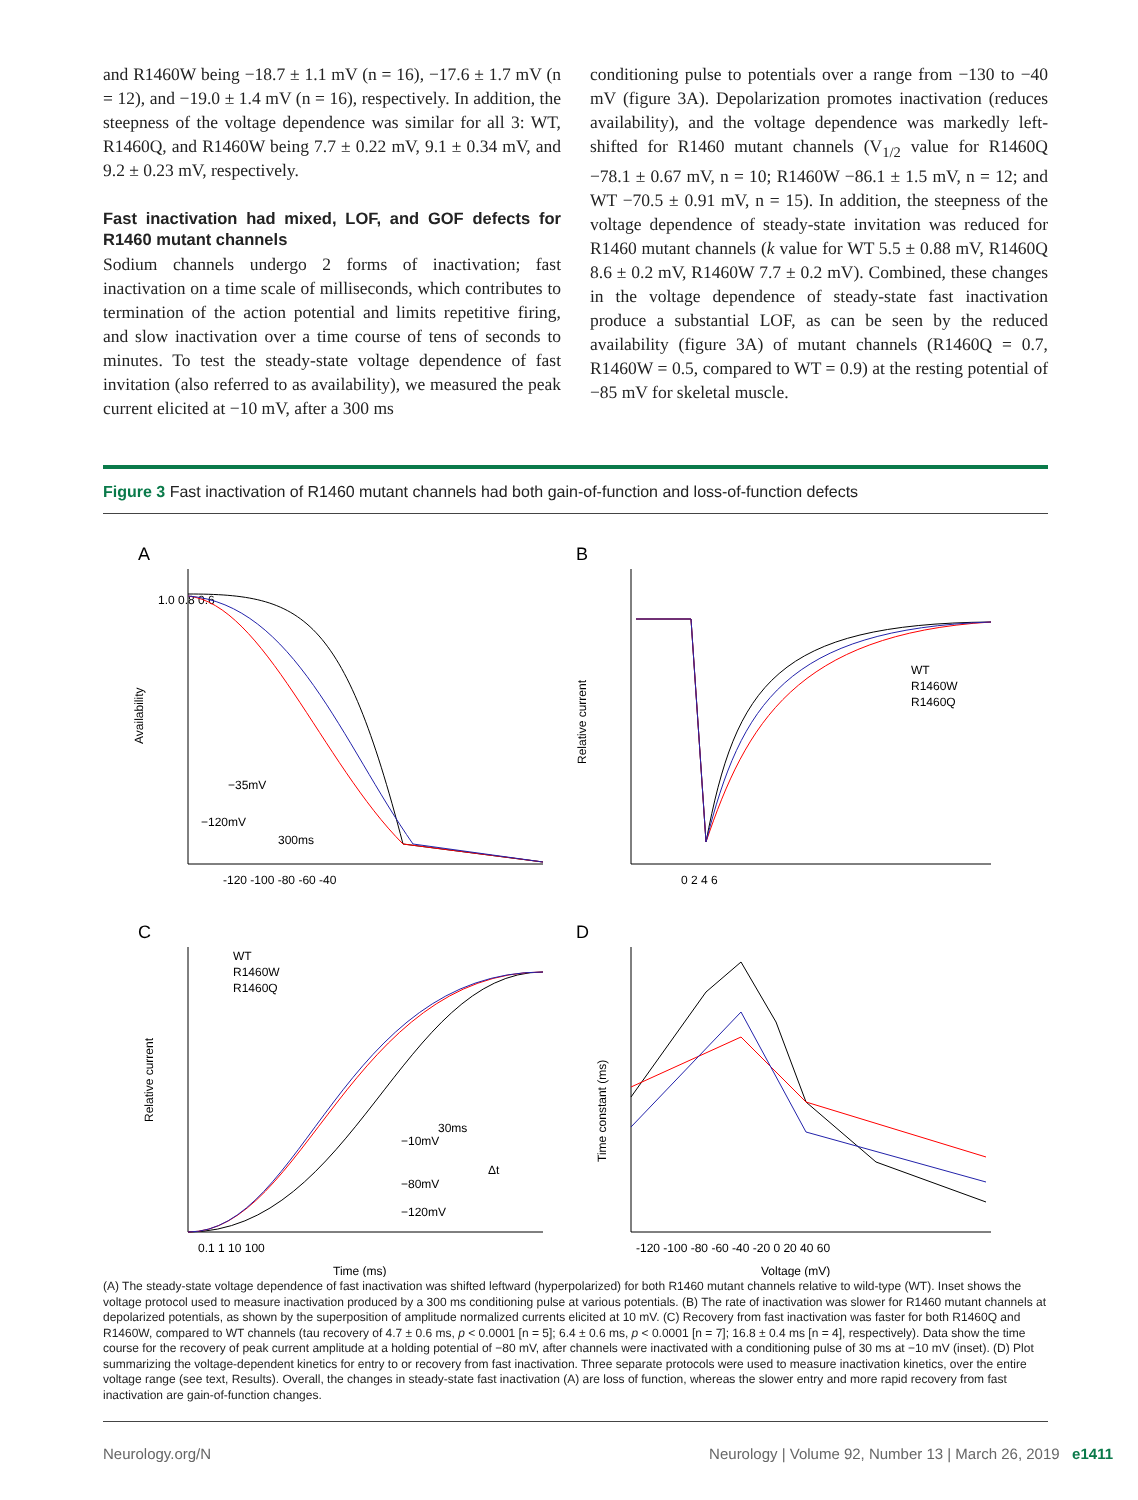and R1460W being −18.7 ± 1.1 mV (n = 16), −17.6 ± 1.7 mV (n = 12), and −19.0 ± 1.4 mV (n = 16), respectively. In addition, the steepness of the voltage dependence was similar for all 3: WT, R1460Q, and R1460W being 7.7 ± 0.22 mV, 9.1 ± 0.34 mV, and 9.2 ± 0.23 mV, respectively.
Fast inactivation had mixed, LOF, and GOF defects for R1460 mutant channels
Sodium channels undergo 2 forms of inactivation; fast inactivation on a time scale of milliseconds, which contributes to termination of the action potential and limits repetitive firing, and slow inactivation over a time course of tens of seconds to minutes. To test the steady-state voltage dependence of fast invitation (also referred to as availability), we measured the peak current elicited at −10 mV, after a 300 ms
conditioning pulse to potentials over a range from −130 to −40 mV (figure 3A). Depolarization promotes inactivation (reduces availability), and the voltage dependence was markedly left-shifted for R1460 mutant channels (V<sub>1/2</sub> value for R1460Q −78.1 ± 0.67 mV, n = 10; R1460W −86.1 ± 1.5 mV, n = 12; and WT −70.5 ± 0.91 mV, n = 15). In addition, the steepness of the voltage dependence of steady-state invitation was reduced for R1460 mutant channels (k value for WT 5.5 ± 0.88 mV, R1460Q 8.6 ± 0.2 mV, R1460W 7.7 ± 0.2 mV). Combined, these changes in the voltage dependence of steady-state fast inactivation produce a substantial LOF, as can be seen by the reduced availability (figure 3A) of mutant channels (R1460Q = 0.7, R1460W = 0.5, compared to WT = 0.9) at the resting potential of −85 mV for skeletal muscle.
Figure 3 Fast inactivation of R1460 mutant channels had both gain-of-function and loss-of-function defects
A
Availability
1.0 0.8 0.6
-120 -100 -80 -60 -40
−35mV
−120mV
300ms
B
Relative current
0 2 4 6
WT
R1460W
R1460Q
C
Relative current
WT
R1460W
R1460Q
0.1 1 10 100
Time (ms)
30ms
−10mV
−80mV
−120mV
Δt
D
Time constant (ms)
-120 -100 -80 -60 -40 -20 0 20 40 60
Voltage (mV)
(A) The steady-state voltage dependence of fast inactivation was shifted leftward (hyperpolarized) for both R1460 mutant channels relative to wild-type (WT). Inset shows the voltage protocol used to measure inactivation produced by a 300 ms conditioning pulse at various potentials. (B) The rate of inactivation was slower for R1460 mutant channels at depolarized potentials, as shown by the superposition of amplitude normalized currents elicited at 10 mV. (C) Recovery from fast inactivation was faster for both R1460Q and R1460W, compared to WT channels (tau recovery of 4.7 ± 0.6 ms, p < 0.0001 [n = 5]; 6.4 ± 0.6 ms, p < 0.0001 [n = 7]; 16.8 ± 0.4 ms [n = 4], respectively). Data show the time course for the recovery of peak current amplitude at a holding potential of −80 mV, after channels were inactivated with a conditioning pulse of 30 ms at −10 mV (inset). (D) Plot summarizing the voltage-dependent kinetics for entry to or recovery from fast inactivation. Three separate protocols were used to measure inactivation kinetics, over the entire voltage range (see text, Results). Overall, the changes in steady-state fast inactivation (A) are loss of function, whereas the slower entry and more rapid recovery from fast inactivation are gain-of-function changes.
Neurology.org/N Neurology | Volume 92, Number 13 | March 26, 2019 e1411